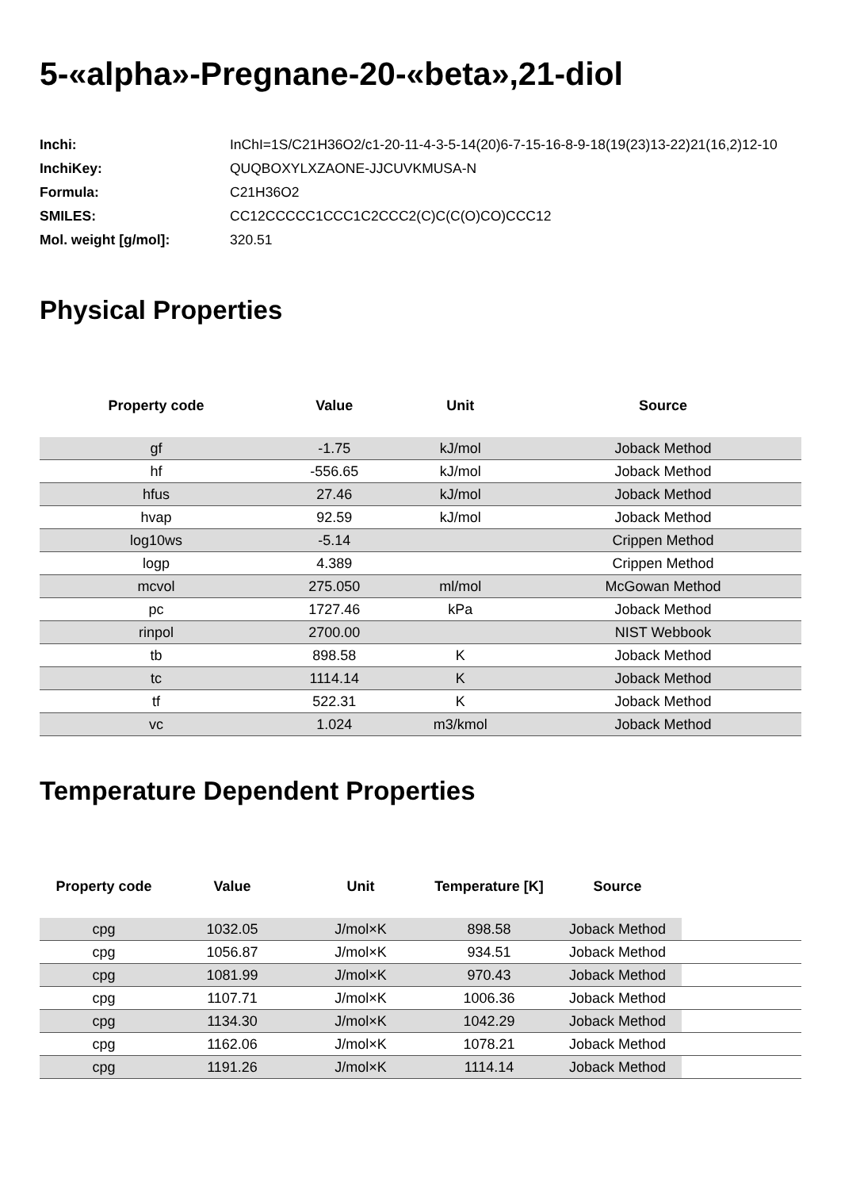5-«alpha»-Pregnane-20-«beta»,21-diol
| Inchi: | InChI=1S/C21H36O2/c1-20-11-4-3-5-14(20)6-7-15-16-8-9-18(19(23)13-22)21(16,2)12-10 |
| InchiKey: | QUQBOXYLXZAONE-JJCUVKMUSA-N |
| Formula: | C21H36O2 |
| SMILES: | CC12CCCCC1CCC1C2CCC2(C)C(C(O)CO)CCC12 |
| Mol. weight [g/mol]: | 320.51 |
Physical Properties
| Property code | Value | Unit | Source |
| --- | --- | --- | --- |
| gf | -1.75 | kJ/mol | Joback Method |
| hf | -556.65 | kJ/mol | Joback Method |
| hfus | 27.46 | kJ/mol | Joback Method |
| hvap | 92.59 | kJ/mol | Joback Method |
| log10ws | -5.14 | | Crippen Method |
| logp | 4.389 | | Crippen Method |
| mcvol | 275.050 | ml/mol | McGowan Method |
| pc | 1727.46 | kPa | Joback Method |
| rinpol | 2700.00 | | NIST Webbook |
| tb | 898.58 | K | Joback Method |
| tc | 1114.14 | K | Joback Method |
| tf | 522.31 | K | Joback Method |
| vc | 1.024 | m3/kmol | Joback Method |
Temperature Dependent Properties
| Property code | Value | Unit | Temperature [K] | Source | |
| --- | --- | --- | --- | --- | --- |
| cpg | 1032.05 | J/mol×K | 898.58 | Joback Method | |
| cpg | 1056.87 | J/mol×K | 934.51 | Joback Method | |
| cpg | 1081.99 | J/mol×K | 970.43 | Joback Method | |
| cpg | 1107.71 | J/mol×K | 1006.36 | Joback Method | |
| cpg | 1134.30 | J/mol×K | 1042.29 | Joback Method | |
| cpg | 1162.06 | J/mol×K | 1078.21 | Joback Method | |
| cpg | 1191.26 | J/mol×K | 1114.14 | Joback Method | |